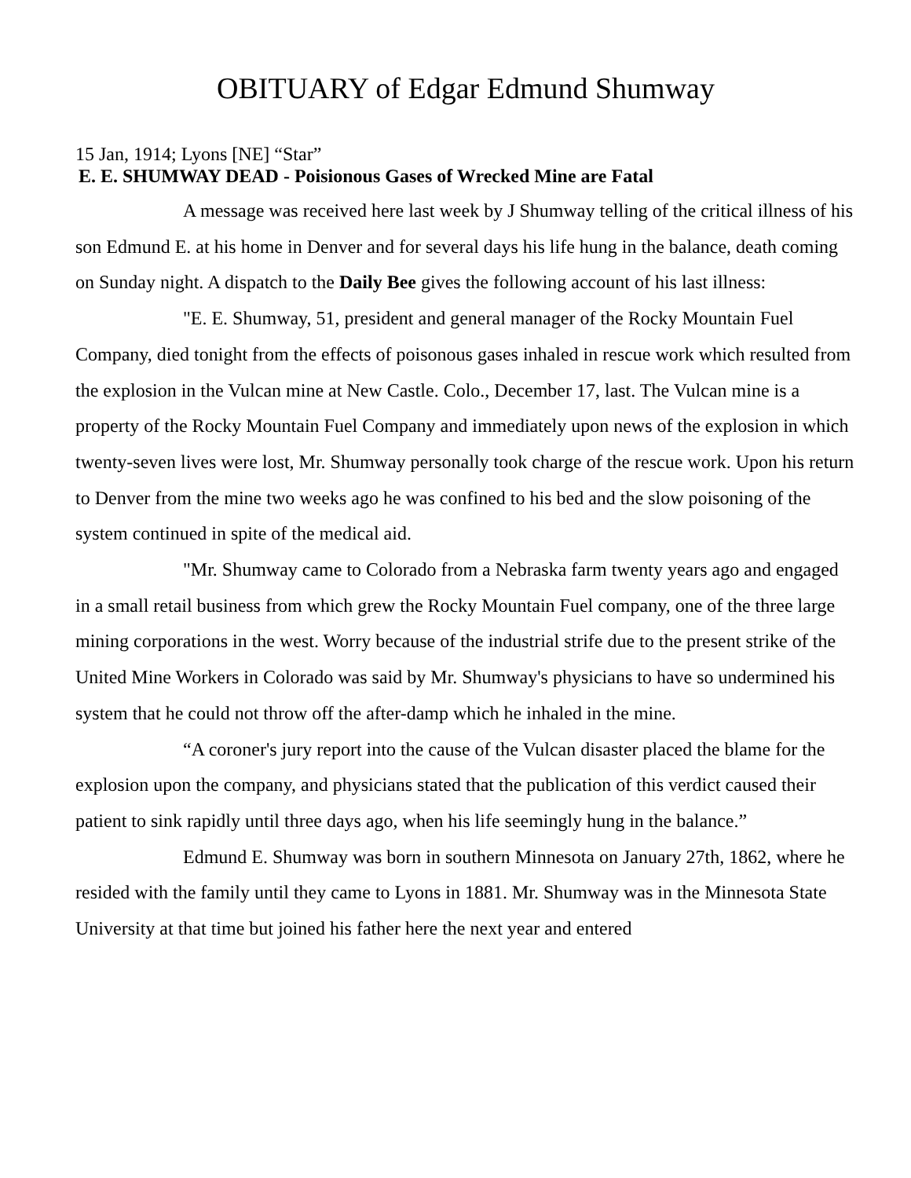OBITUARY of Edgar Edmund Shumway
15 Jan, 1914; Lyons [NE] “Star”
E. E. SHUMWAY DEAD - Poisionous Gases of Wrecked Mine are Fatal
A message was received here last week by J Shumway telling of the critical illness of his son Edmund E. at his home in Denver and for several days his life hung in the balance, death coming on Sunday night. A dispatch to the Daily Bee gives the following account of his last illness:
"E. E. Shumway, 51, president and general manager of the Rocky Mountain Fuel Company, died tonight from the effects of poisonous gases inhaled in rescue work which resulted from the explosion in the Vulcan mine at New Castle. Colo., December 17, last. The Vulcan mine is a property of the Rocky Mountain Fuel Company and immediately upon news of the explosion in which twenty-seven lives were lost, Mr. Shumway personally took charge of the rescue work. Upon his return to Denver from the mine two weeks ago he was confined to his bed and the slow poisoning of the system continued in spite of the medical aid.
"Mr. Shumway came to Colorado from a Nebraska farm twenty years ago and engaged in a small retail business from which grew the Rocky Mountain Fuel company, one of the three large mining corporations in the west. Worry because of the industrial strife due to the present strike of the United Mine Workers in Colorado was said by Mr. Shumway's physicians to have so undermined his system that he could not throw off the after-damp which he inhaled in the mine.
“A coroner's jury report into the cause of the Vulcan disaster placed the blame for the explosion upon the company, and physicians stated that the publication of this verdict caused their patient to sink rapidly until three days ago, when his life seemingly hung in the balance.”
Edmund E. Shumway was born in southern Minnesota on January 27th, 1862, where he resided with the family until they came to Lyons in 1881. Mr. Shumway was in the Minnesota State University at that time but joined his father here the next year and entered